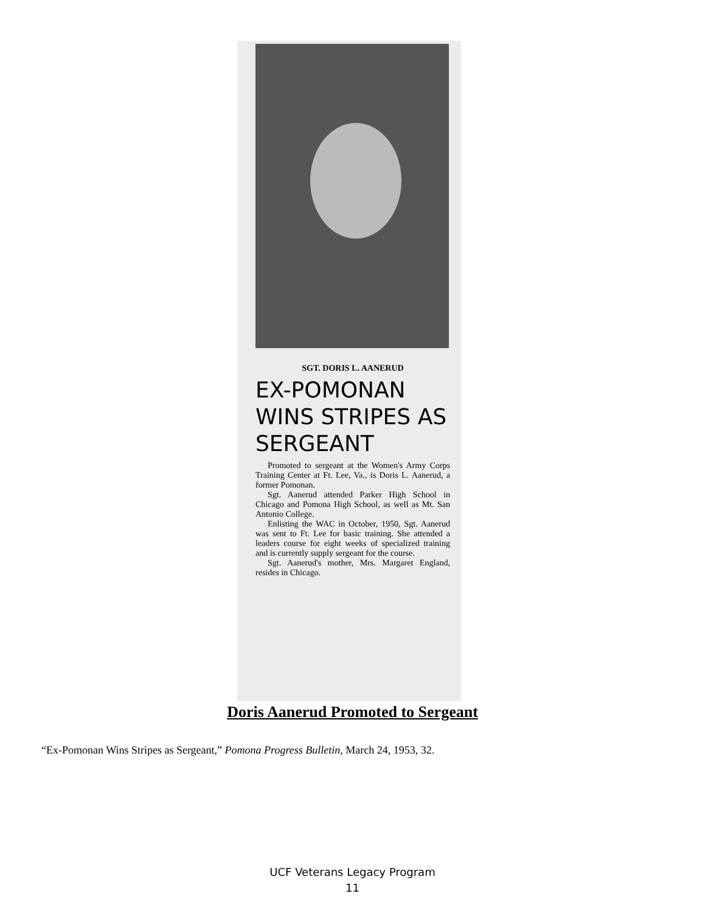SGT. DORIS L. AANERUD
EX-POMONAN WINS STRIPES AS SERGEANT
Promoted to sergeant at the Women's Army Corps Training Center at Ft. Lee, Va., is Doris L. Aanerud, a former Pomonan.
Sgt. Aanerud attended Parker High School in Chicago and Pomona High School, as well as Mt. San Antonio College.
Enlisting the WAC in October, 1950, Sgt. Aanerud was sent to Ft. Lee for basic training. She attended a leaders course for eight weeks of specialized training and is currently supply sergeant for the course.
Sgt. Aanerud's mother, Mrs. Margaret England, resides in Chicago.
Doris Aanerud Promoted to Sergeant
“Ex-Pomonan Wins Stripes as Sergeant,” Pomona Progress Bulletin, March 24, 1953, 32.
UCF Veterans Legacy Program
11